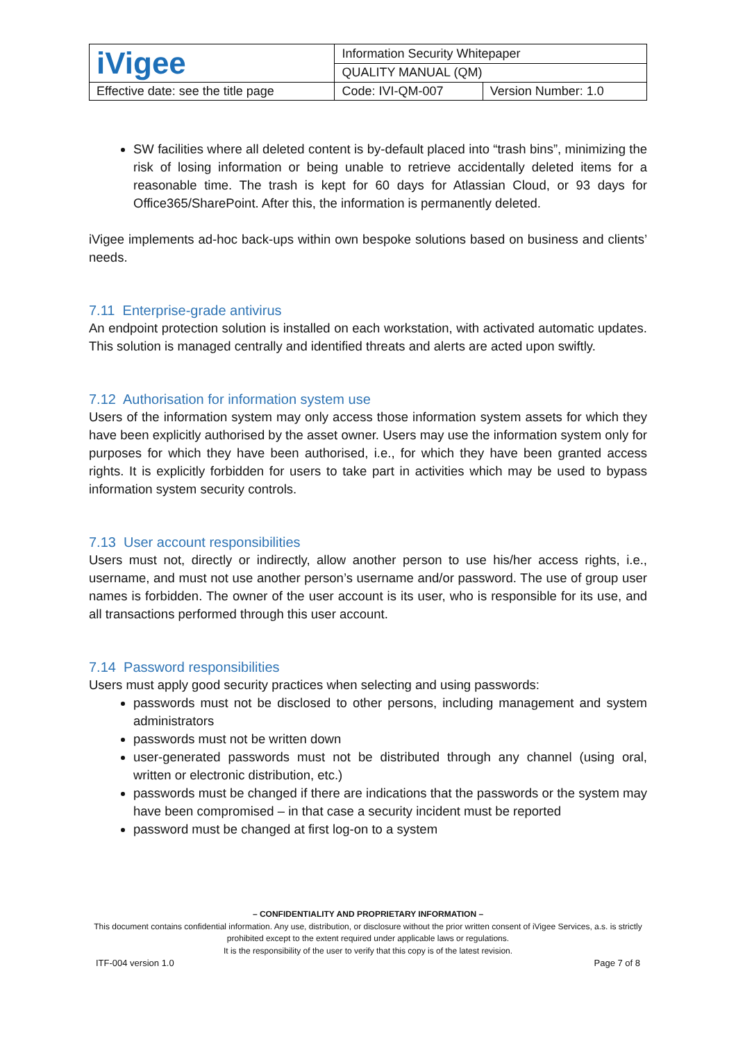| iVigee | Information Security Whitepaper | |
| | QUALITY MANUAL (QM) | |
| Effective date: see the title page | Code: IVI-QM-007 | Version Number: 1.0 |
SW facilities where all deleted content is by-default placed into “trash bins”, minimizing the risk of losing information or being unable to retrieve accidentally deleted items for a reasonable time. The trash is kept for 60 days for Atlassian Cloud, or 93 days for Office365/SharePoint. After this, the information is permanently deleted.
iVigee implements ad-hoc back-ups within own bespoke solutions based on business and clients’ needs.
7.11 Enterprise-grade antivirus
An endpoint protection solution is installed on each workstation, with activated automatic updates. This solution is managed centrally and identified threats and alerts are acted upon swiftly.
7.12 Authorisation for information system use
Users of the information system may only access those information system assets for which they have been explicitly authorised by the asset owner. Users may use the information system only for purposes for which they have been authorised, i.e., for which they have been granted access rights. It is explicitly forbidden for users to take part in activities which may be used to bypass information system security controls.
7.13 User account responsibilities
Users must not, directly or indirectly, allow another person to use his/her access rights, i.e., username, and must not use another person’s username and/or password. The use of group user names is forbidden. The owner of the user account is its user, who is responsible for its use, and all transactions performed through this user account.
7.14 Password responsibilities
Users must apply good security practices when selecting and using passwords:
passwords must not be disclosed to other persons, including management and system administrators
passwords must not be written down
user-generated passwords must not be distributed through any channel (using oral, written or electronic distribution, etc.)
passwords must be changed if there are indications that the passwords or the system may have been compromised – in that case a security incident must be reported
password must be changed at first log-on to a system
– CONFIDENTIALITY AND PROPRIETARY INFORMATION –
This document contains confidential information. Any use, distribution, or disclosure without the prior written consent of iVigee Services, a.s. is strictly prohibited except to the extent required under applicable laws or regulations.
It is the responsibility of the user to verify that this copy is of the latest revision.
ITF-004 version 1.0 Page 7 of 8